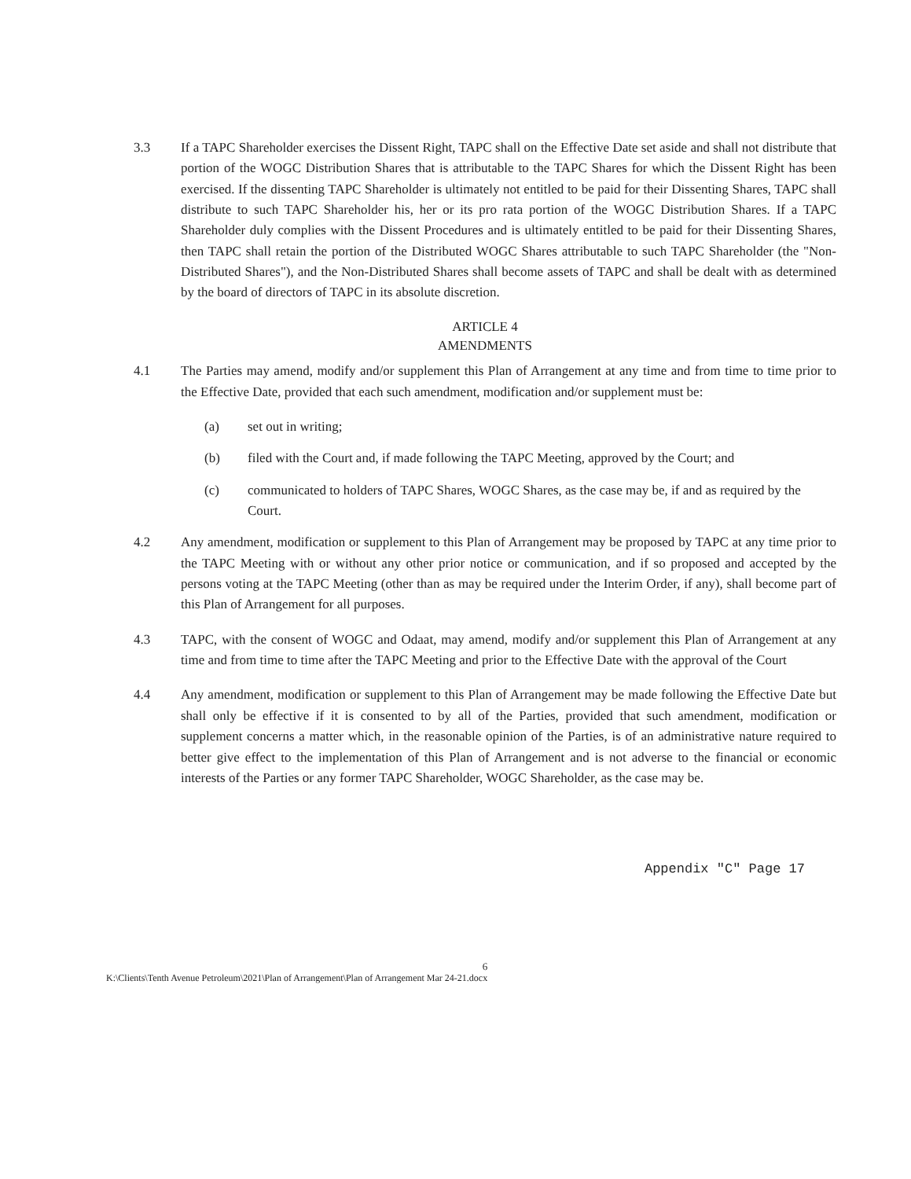3.3 If a TAPC Shareholder exercises the Dissent Right, TAPC shall on the Effective Date set aside and shall not distribute that portion of the WOGC Distribution Shares that is attributable to the TAPC Shares for which the Dissent Right has been exercised. If the dissenting TAPC Shareholder is ultimately not entitled to be paid for their Dissenting Shares, TAPC shall distribute to such TAPC Shareholder his, her or its pro rata portion of the WOGC Distribution Shares. If a TAPC Shareholder duly complies with the Dissent Procedures and is ultimately entitled to be paid for their Dissenting Shares, then TAPC shall retain the portion of the Distributed WOGC Shares attributable to such TAPC Shareholder (the "Non-Distributed Shares"), and the Non-Distributed Shares shall become assets of TAPC and shall be dealt with as determined by the board of directors of TAPC in its absolute discretion.
ARTICLE 4
AMENDMENTS
4.1 The Parties may amend, modify and/or supplement this Plan of Arrangement at any time and from time to time prior to the Effective Date, provided that each such amendment, modification and/or supplement must be:
(a) set out in writing;
(b) filed with the Court and, if made following the TAPC Meeting, approved by the Court; and
(c) communicated to holders of TAPC Shares, WOGC Shares, as the case may be, if and as required by the Court.
4.2 Any amendment, modification or supplement to this Plan of Arrangement may be proposed by TAPC at any time prior to the TAPC Meeting with or without any other prior notice or communication, and if so proposed and accepted by the persons voting at the TAPC Meeting (other than as may be required under the Interim Order, if any), shall become part of this Plan of Arrangement for all purposes.
4.3 TAPC, with the consent of WOGC and Odaat, may amend, modify and/or supplement this Plan of Arrangement at any time and from time to time after the TAPC Meeting and prior to the Effective Date with the approval of the Court
4.4 Any amendment, modification or supplement to this Plan of Arrangement may be made following the Effective Date but shall only be effective if it is consented to by all of the Parties, provided that such amendment, modification or supplement concerns a matter which, in the reasonable opinion of the Parties, is of an administrative nature required to better give effect to the implementation of this Plan of Arrangement and is not adverse to the financial or economic interests of the Parties or any former TAPC Shareholder, WOGC Shareholder, as the case may be.
Appendix "C" Page 17
6
K:\Clients\Tenth Avenue Petroleum\2021\Plan of Arrangement\Plan of Arrangement Mar 24-21.docx